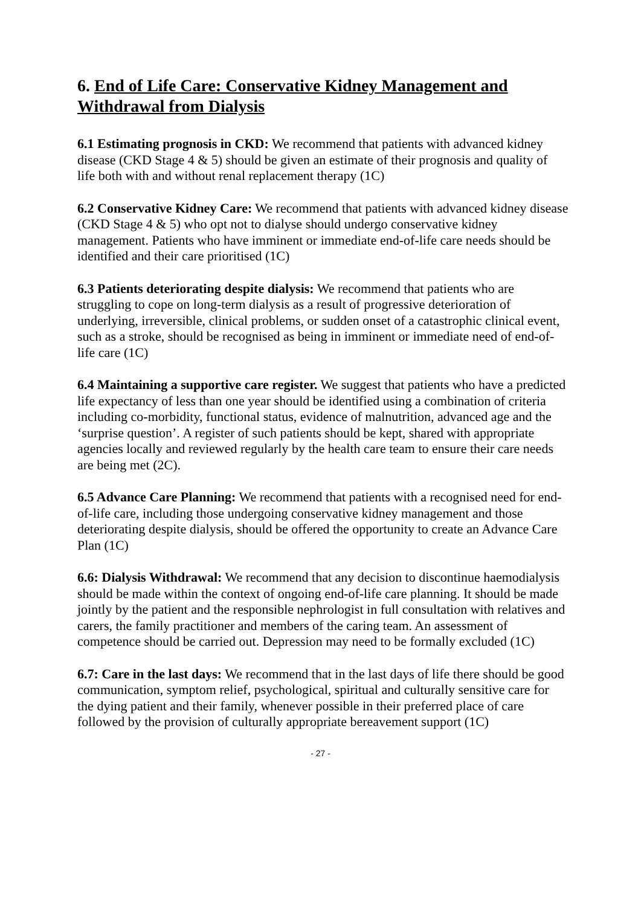6. End of Life Care: Conservative Kidney Management and Withdrawal from Dialysis
6.1 Estimating prognosis in CKD: We recommend that patients with advanced kidney disease (CKD Stage 4 & 5) should be given an estimate of their prognosis and quality of life both with and without renal replacement therapy (1C)
6.2 Conservative Kidney Care: We recommend that patients with advanced kidney disease (CKD Stage 4 & 5) who opt not to dialyse should undergo conservative kidney management. Patients who have imminent or immediate end-of-life care needs should be identified and their care prioritised (1C)
6.3 Patients deteriorating despite dialysis: We recommend that patients who are struggling to cope on long-term dialysis as a result of progressive deterioration of underlying, irreversible, clinical problems, or sudden onset of a catastrophic clinical event, such as a stroke, should be recognised as being in imminent or immediate need of end-of-life care (1C)
6.4 Maintaining a supportive care register. We suggest that patients who have a predicted life expectancy of less than one year should be identified using a combination of criteria including co-morbidity, functional status, evidence of malnutrition, advanced age and the ‘surprise question’. A register of such patients should be kept, shared with appropriate agencies locally and reviewed regularly by the health care team to ensure their care needs are being met (2C).
6.5 Advance Care Planning: We recommend that patients with a recognised need for end-of-life care, including those undergoing conservative kidney management and those deteriorating despite dialysis, should be offered the opportunity to create an Advance Care Plan (1C)
6.6: Dialysis Withdrawal: We recommend that any decision to discontinue haemodialysis should be made within the context of ongoing end-of-life care planning. It should be made jointly by the patient and the responsible nephrologist in full consultation with relatives and carers, the family practitioner and members of the caring team. An assessment of competence should be carried out. Depression may need to be formally excluded (1C)
6.7: Care in the last days: We recommend that in the last days of life there should be good communication, symptom relief, psychological, spiritual and culturally sensitive care for the dying patient and their family, whenever possible in their preferred place of care followed by the provision of culturally appropriate bereavement support (1C)
- 27 -